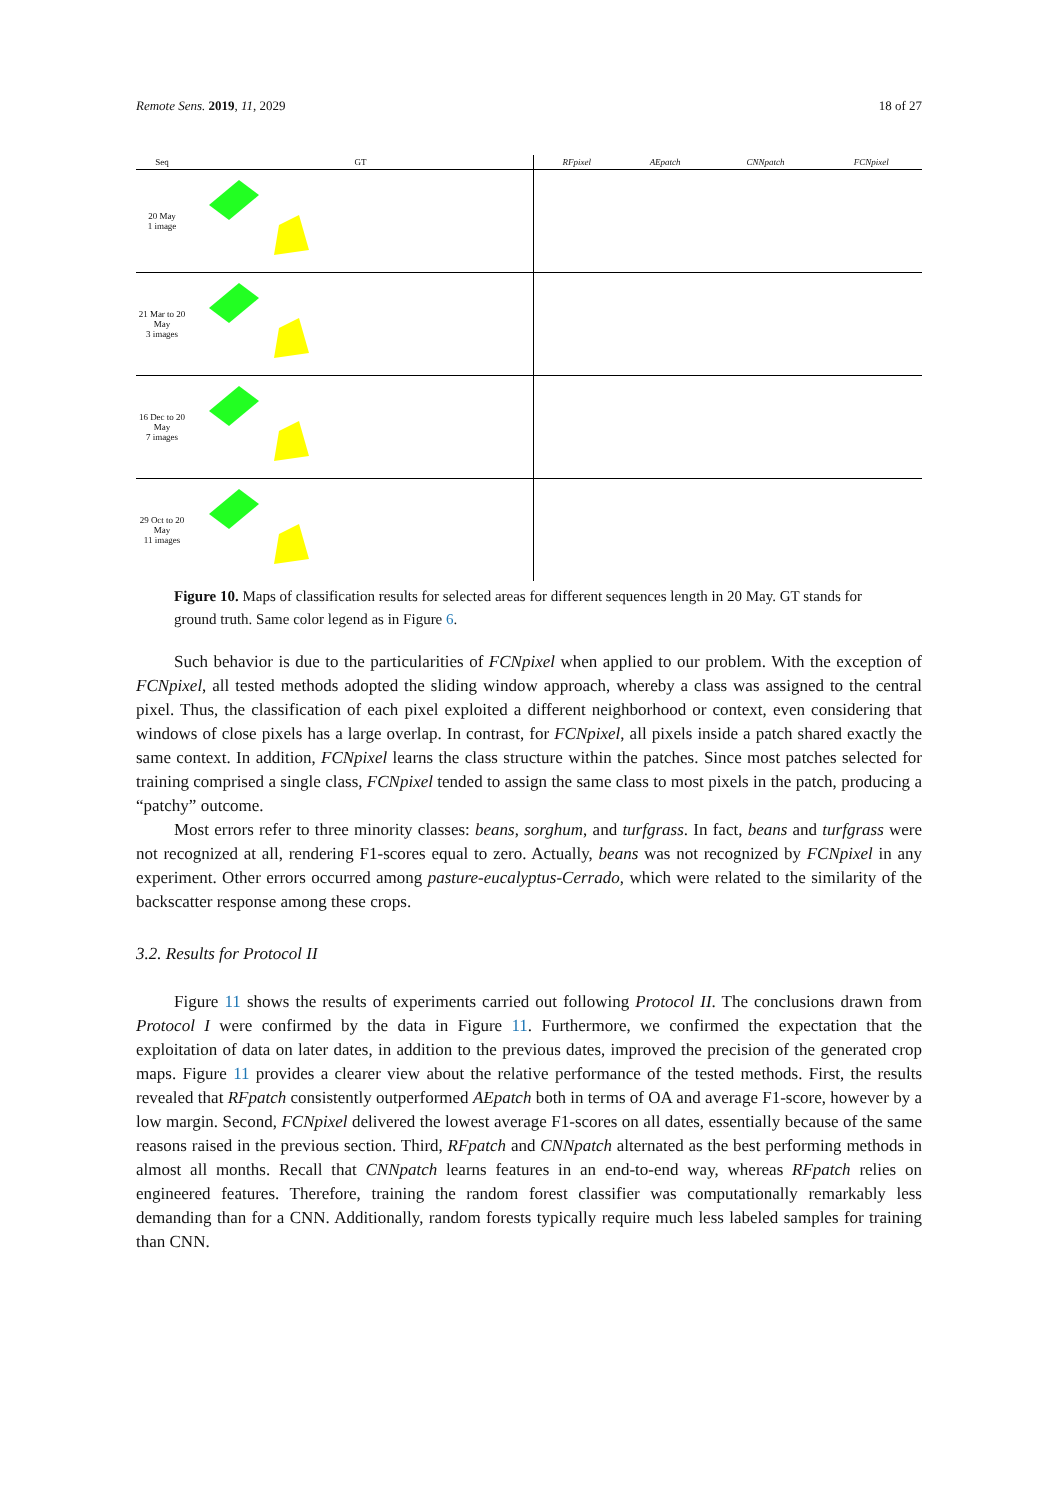Remote Sens. 2019, 11, 2029 18 of 27
| Seq | GT | RFpixel | AEpatch | CNNpatch | FCNpixel |
| --- | --- | --- | --- | --- | --- |
| 20 May 1 image | | | | | |
| 21 Mar to 20 May 3 images | | | | | |
| 16 Dec to 20 May 7 images | | | | | |
| 29 Oct to 20 May 11 images | | | | | |
Figure 10. Maps of classification results for selected areas for different sequences length in 20 May. GT stands for ground truth. Same color legend as in Figure 6.
Such behavior is due to the particularities of FCNpixel when applied to our problem. With the exception of FCNpixel, all tested methods adopted the sliding window approach, whereby a class was assigned to the central pixel. Thus, the classification of each pixel exploited a different neighborhood or context, even considering that windows of close pixels has a large overlap. In contrast, for FCNpixel, all pixels inside a patch shared exactly the same context. In addition, FCNpixel learns the class structure within the patches. Since most patches selected for training comprised a single class, FCNpixel tended to assign the same class to most pixels in the patch, producing a “patchy” outcome.
Most errors refer to three minority classes: beans, sorghum, and turfgrass. In fact, beans and turfgrass were not recognized at all, rendering F1-scores equal to zero. Actually, beans was not recognized by FCNpixel in any experiment. Other errors occurred among pasture-eucalyptus-Cerrado, which were related to the similarity of the backscatter response among these crops.
3.2. Results for Protocol II
Figure 11 shows the results of experiments carried out following Protocol II. The conclusions drawn from Protocol I were confirmed by the data in Figure 11. Furthermore, we confirmed the expectation that the exploitation of data on later dates, in addition to the previous dates, improved the precision of the generated crop maps. Figure 11 provides a clearer view about the relative performance of the tested methods. First, the results revealed that RFpatch consistently outperformed AEpatch both in terms of OA and average F1-score, however by a low margin. Second, FCNpixel delivered the lowest average F1-scores on all dates, essentially because of the same reasons raised in the previous section. Third, RFpatch and CNNpatch alternated as the best performing methods in almost all months. Recall that CNNpatch learns features in an end-to-end way, whereas RFpatch relies on engineered features. Therefore, training the random forest classifier was computationally remarkably less demanding than for a CNN. Additionally, random forests typically require much less labeled samples for training than CNN.